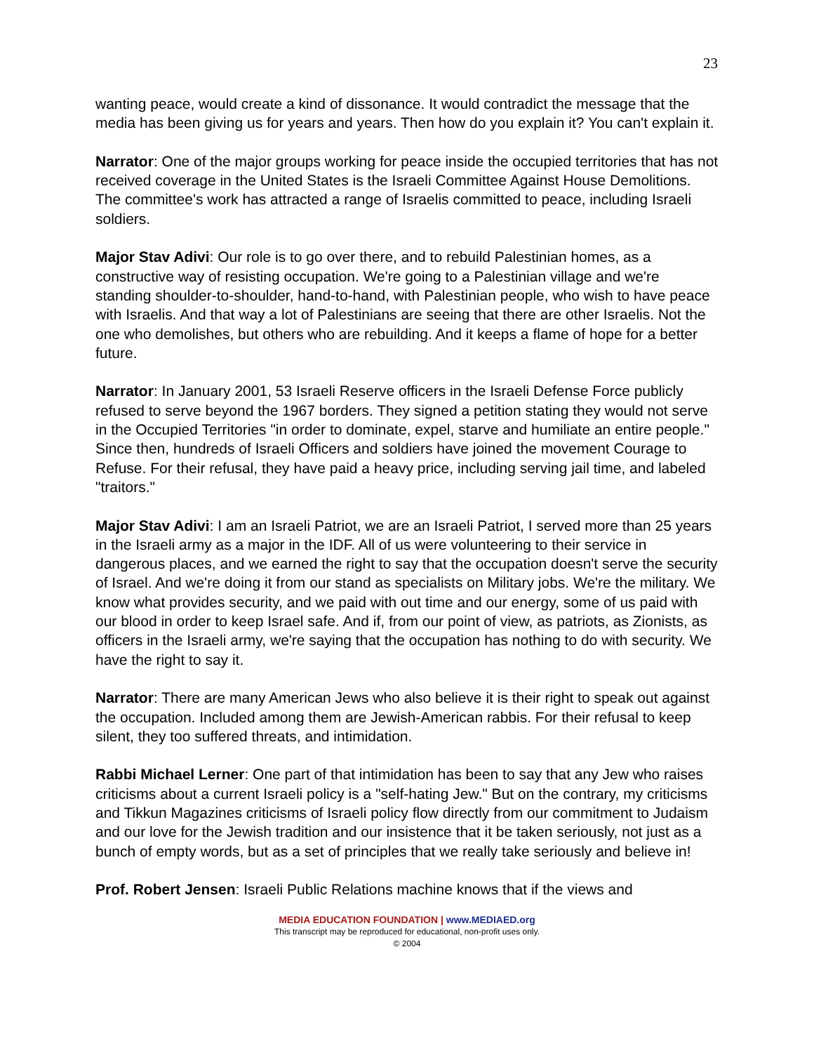23
wanting peace, would create a kind of dissonance. It would contradict the message that the media has been giving us for years and years. Then how do you explain it? You can't explain it.
Narrator: One of the major groups working for peace inside the occupied territories that has not received coverage in the United States is the Israeli Committee Against House Demolitions. The committee's work has attracted a range of Israelis committed to peace, including Israeli soldiers.
Major Stav Adivi: Our role is to go over there, and to rebuild Palestinian homes, as a constructive way of resisting occupation. We're going to a Palestinian village and we're standing shoulder-to-shoulder, hand-to-hand, with Palestinian people, who wish to have peace with Israelis. And that way a lot of Palestinians are seeing that there are other Israelis. Not the one who demolishes, but others who are rebuilding. And it keeps a flame of hope for a better future.
Narrator: In January 2001, 53 Israeli Reserve officers in the Israeli Defense Force publicly refused to serve beyond the 1967 borders. They signed a petition stating they would not serve in the Occupied Territories "in order to dominate, expel, starve and humiliate an entire people." Since then, hundreds of Israeli Officers and soldiers have joined the movement Courage to Refuse. For their refusal, they have paid a heavy price, including serving jail time, and labeled "traitors."
Major Stav Adivi: I am an Israeli Patriot, we are an Israeli Patriot, I served more than 25 years in the Israeli army as a major in the IDF. All of us were volunteering to their service in dangerous places, and we earned the right to say that the occupation doesn't serve the security of Israel. And we're doing it from our stand as specialists on Military jobs. We're the military. We know what provides security, and we paid with out time and our energy, some of us paid with our blood in order to keep Israel safe. And if, from our point of view, as patriots, as Zionists, as officers in the Israeli army, we're saying that the occupation has nothing to do with security. We have the right to say it.
Narrator: There are many American Jews who also believe it is their right to speak out against the occupation. Included among them are Jewish-American rabbis. For their refusal to keep silent, they too suffered threats, and intimidation.
Rabbi Michael Lerner: One part of that intimidation has been to say that any Jew who raises criticisms about a current Israeli policy is a "self-hating Jew." But on the contrary, my criticisms and Tikkun Magazines criticisms of Israeli policy flow directly from our commitment to Judaism and our love for the Jewish tradition and our insistence that it be taken seriously, not just as a bunch of empty words, but as a set of principles that we really take seriously and believe in!
Prof. Robert Jensen: Israeli Public Relations machine knows that if the views and
MEDIA EDUCATION FOUNDATION | www.MEDIAED.org
This transcript may be reproduced for educational, non-profit uses only.
© 2004